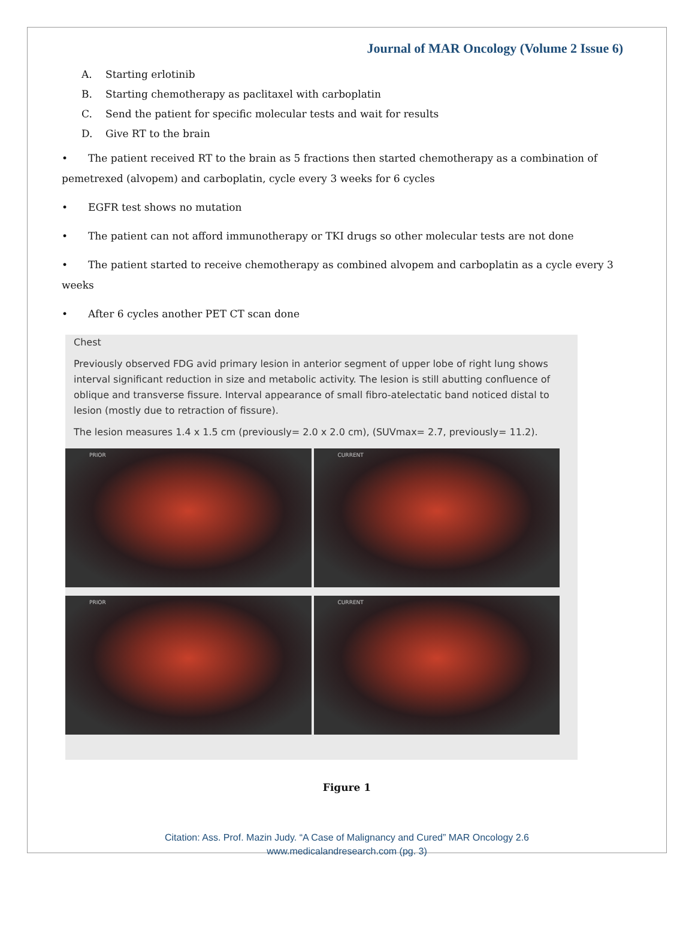Journal of MAR Oncology (Volume 2 Issue 6)
A. Starting erlotinib
B. Starting chemotherapy as paclitaxel with carboplatin
C. Send the patient for specific molecular tests and wait for results
D. Give RT to the brain
• The patient received RT to the brain as 5 fractions then started chemotherapy as a combination of pemetrexed (alvopem) and carboplatin, cycle every 3 weeks for 6 cycles
• EGFR test shows no mutation
• The patient can not afford immunotherapy or TKI drugs so other molecular tests are not done
• The patient started to receive chemotherapy as combined alvopem and carboplatin as a cycle every 3 weeks
• After 6 cycles another PET CT scan done
Chest
Previously observed FDG avid primary lesion in anterior segment of upper lobe of right lung shows interval significant reduction in size and metabolic activity. The lesion is still abutting confluence of oblique and transverse fissure. Interval appearance of small fibro-atelectatic band noticed distal to lesion (mostly due to retraction of fissure).
The lesion measures 1.4 x 1.5 cm (previously= 2.0 x 2.0 cm), (SUVmax= 2.7, previously= 11.2).
PRIOR
CURRENT
PRIOR
CURRENT
Figure 1
Citation: Ass. Prof. Mazin Judy. “A Case of Malignancy and Cured” MAR Oncology 2.6
www.medicalandresearch.com (pg. 3)